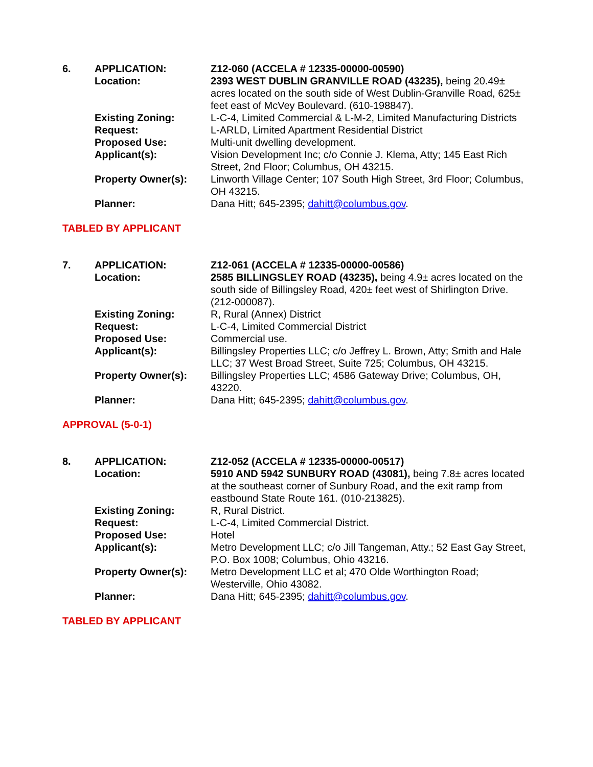6.
APPLICATION:
Z12-060 (ACCELA # 12335-00000-00590)
Location:
2393 WEST DUBLIN GRANVILLE ROAD (43235), being 20.49± acres located on the south side of West Dublin-Granville Road, 625± feet east of McVey Boulevard. (610-198847).
Existing Zoning:
L-C-4, Limited Commercial & L-M-2, Limited Manufacturing Districts
Request:
L-ARLD, Limited Apartment Residential District
Proposed Use:
Multi-unit dwelling development.
Applicant(s):
Vision Development Inc; c/o Connie J. Klema, Atty; 145 East Rich Street, 2nd Floor; Columbus, OH 43215.
Property Owner(s):
Linworth Village Center; 107 South High Street, 3rd Floor; Columbus, OH 43215.
Planner:
Dana Hitt; 645-2395; dahitt@columbus.gov.
TABLED BY APPLICANT
7.
APPLICATION:
Z12-061 (ACCELA # 12335-00000-00586)
Location:
2585 BILLINGSLEY ROAD (43235), being 4.9± acres located on the south side of Billingsley Road, 420± feet west of Shirlington Drive. (212-000087).
Existing Zoning:
R, Rural (Annex) District
Request:
L-C-4, Limited Commercial District
Proposed Use:
Commercial use.
Applicant(s):
Billingsley Properties LLC; c/o Jeffrey L. Brown, Atty; Smith and Hale LLC; 37 West Broad Street, Suite 725; Columbus, OH 43215.
Property Owner(s):
Billingsley Properties LLC; 4586 Gateway Drive; Columbus, OH, 43220.
Planner:
Dana Hitt; 645-2395; dahitt@columbus.gov.
APPROVAL (5-0-1)
8.
APPLICATION:
Z12-052 (ACCELA # 12335-00000-00517)
Location:
5910 AND 5942 SUNBURY ROAD (43081), being 7.8± acres located at the southeast corner of Sunbury Road, and the exit ramp from eastbound State Route 161. (010-213825).
Existing Zoning:
R, Rural District.
Request:
L-C-4, Limited Commercial District.
Proposed Use:
Hotel
Applicant(s):
Metro Development LLC; c/o Jill Tangeman, Atty.; 52 East Gay Street, P.O. Box 1008; Columbus, Ohio 43216.
Property Owner(s):
Metro Development LLC et al; 470 Olde Worthington Road; Westerville, Ohio 43082.
Planner:
Dana Hitt; 645-2395; dahitt@columbus.gov.
TABLED BY APPLICANT